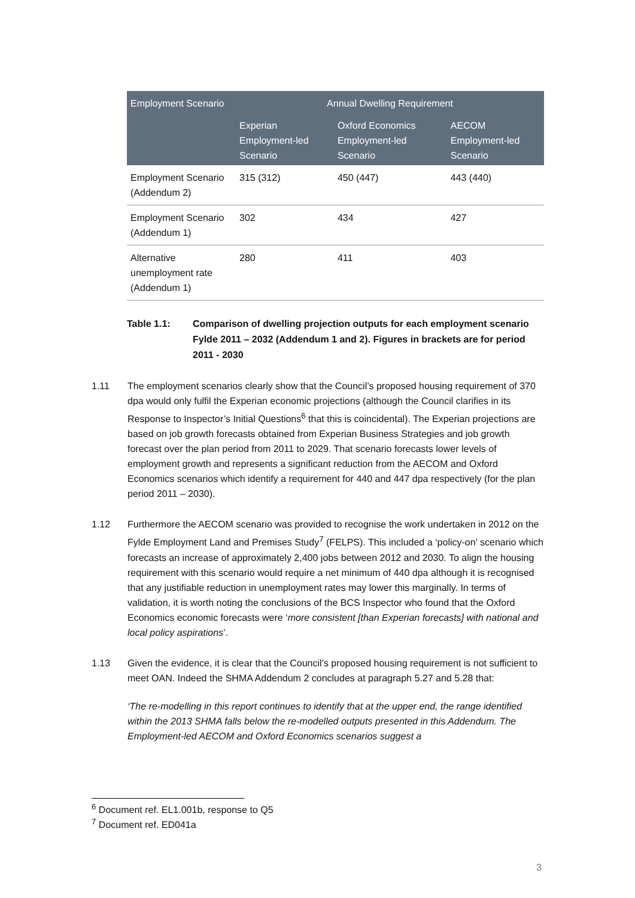| Employment Scenario | Annual Dwelling Requirement | | |
| --- | --- | --- | --- |
| | Experian Employment-led Scenario | Oxford Economics Employment-led Scenario | AECOM Employment-led Scenario |
| Employment Scenario (Addendum 2) | 315 (312) | 450 (447) | 443 (440) |
| Employment Scenario (Addendum 1) | 302 | 434 | 427 |
| Alternative unemployment rate (Addendum 1) | 280 | 411 | 403 |
Table 1.1: Comparison of dwelling projection outputs for each employment scenario Fylde 2011 – 2032 (Addendum 1 and 2). Figures in brackets are for period 2011 - 2030
1.11 The employment scenarios clearly show that the Council’s proposed housing requirement of 370 dpa would only fulfil the Experian economic projections (although the Council clarifies in its Response to Inspector’s Initial Questions<sup>6</sup> that this is coincidental). The Experian projections are based on job growth forecasts obtained from Experian Business Strategies and job growth forecast over the plan period from 2011 to 2029. That scenario forecasts lower levels of employment growth and represents a significant reduction from the AECOM and Oxford Economics scenarios which identify a requirement for 440 and 447 dpa respectively (for the plan period 2011 – 2030).
1.12 Furthermore the AECOM scenario was provided to recognise the work undertaken in 2012 on the Fylde Employment Land and Premises Study<sup>7</sup> (FELPS). This included a ‘policy-on’ scenario which forecasts an increase of approximately 2,400 jobs between 2012 and 2030. To align the housing requirement with this scenario would require a net minimum of 440 dpa although it is recognised that any justifiable reduction in unemployment rates may lower this marginally. In terms of validation, it is worth noting the conclusions of the BCS Inspector who found that the Oxford Economics economic forecasts were ‘more consistent [than Experian forecasts] with national and local policy aspirations’.
1.13 Given the evidence, it is clear that the Council’s proposed housing requirement is not sufficient to meet OAN. Indeed the SHMA Addendum 2 concludes at paragraph 5.27 and 5.28 that:
‘The re-modelling in this report continues to identify that at the upper end, the range identified within the 2013 SHMA falls below the re-modelled outputs presented in this Addendum. The Employment-led AECOM and Oxford Economics scenarios suggest a
<sup>6</sup> Document ref. EL1.001b, response to Q5
<sup>7</sup> Document ref. ED041a
3